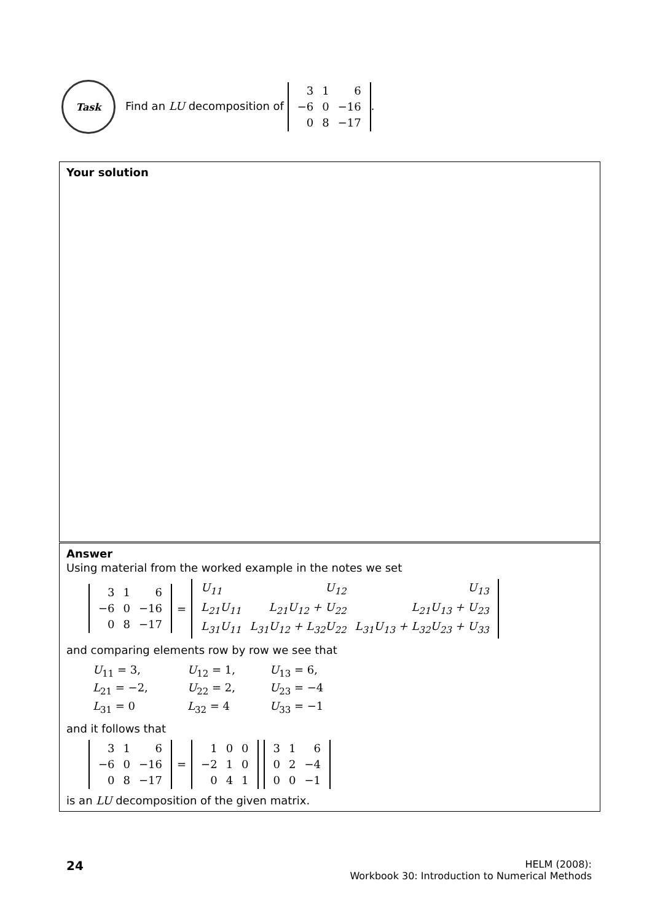Task
Find an LU decomposition of
| 3 | 1 | 6 |
| −6 | 0 | −16 |
| 0 | 8 | −17 |
.
Your solution
Answer
Using material from the worked example in the notes we set
| 3 | 1 | 6 |
| −6 | 0 | −16 |
| 0 | 8 | −17 |
=
| U<sub>11</sub> | U<sub>12</sub> | U<sub>13</sub> |
| L<sub>21</sub>U<sub>11</sub> | L<sub>21</sub>U<sub>12</sub> + U<sub>22</sub> | L<sub>21</sub>U<sub>13</sub> + U<sub>23</sub> |
| L<sub>31</sub>U<sub>11</sub> | L<sub>31</sub>U<sub>12</sub> + L<sub>32</sub>U<sub>22</sub> | L<sub>31</sub>U<sub>13</sub> + L<sub>32</sub>U<sub>23</sub> + U<sub>33</sub> |
and comparing elements row by row we see that
| U<sub>11</sub> = 3, | U<sub>12</sub> = 1, | U<sub>13</sub> = 6, |
| L<sub>21</sub> = −2, | U<sub>22</sub> = 2, | U<sub>23</sub> = −4 |
| L<sub>31</sub> = 0 | L<sub>32</sub> = 4 | U<sub>33</sub> = −1 |
and it follows that
| 3 | 1 | 6 |
| −6 | 0 | −16 |
| 0 | 8 | −17 |
=
| 1 | 0 | 0 |
| −2 | 1 | 0 |
| 0 | 4 | 1 |
| 3 | 1 | 6 |
| 0 | 2 | −4 |
| 0 | 0 | −1 |
is an LU decomposition of the given matrix.
24
HELM (2008):
Workbook 30: Introduction to Numerical Methods